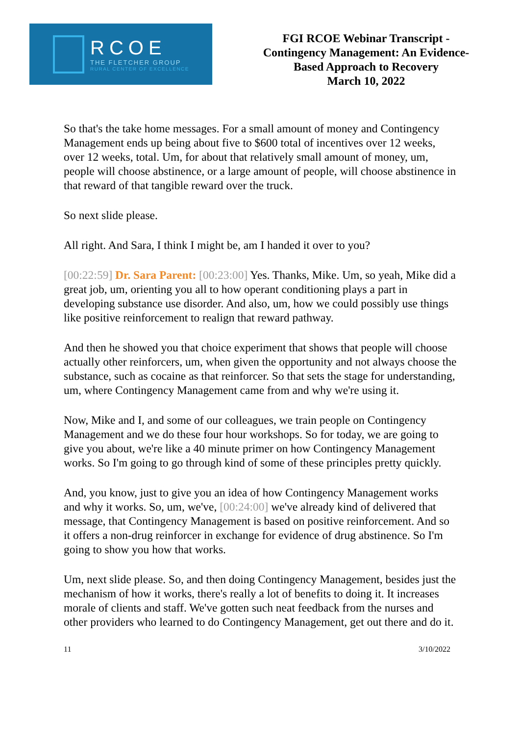RCOE
THE FLETCHER GROUP
RURAL CENTER OF EXCELLENCE
FGI RCOE Webinar Transcript -
Contingency Management: An Evidence-
Based Approach to Recovery
March 10, 2022
So that's the take home messages. For a small amount of money and Contingency Management ends up being about five to $600 total of incentives over 12 weeks, over 12 weeks, total. Um, for about that relatively small amount of money, um, people will choose abstinence, or a large amount of people, will choose abstinence in that reward of that tangible reward over the truck.
So next slide please.
All right. And Sara, I think I might be, am I handed it over to you?
[00:22:59] Dr. Sara Parent: [00:23:00] Yes. Thanks, Mike. Um, so yeah, Mike did a great job, um, orienting you all to how operant conditioning plays a part in developing substance use disorder. And also, um, how we could possibly use things like positive reinforcement to realign that reward pathway.
And then he showed you that choice experiment that shows that people will choose actually other reinforcers, um, when given the opportunity and not always choose the substance, such as cocaine as that reinforcer. So that sets the stage for understanding, um, where Contingency Management came from and why we're using it.
Now, Mike and I, and some of our colleagues, we train people on Contingency Management and we do these four hour workshops. So for today, we are going to give you about, we're like a 40 minute primer on how Contingency Management works. So I'm going to go through kind of some of these principles pretty quickly.
And, you know, just to give you an idea of how Contingency Management works and why it works. So, um, we've, [00:24:00] we've already kind of delivered that message, that Contingency Management is based on positive reinforcement. And so it offers a non-drug reinforcer in exchange for evidence of drug abstinence. So I'm going to show you how that works.
Um, next slide please. So, and then doing Contingency Management, besides just the mechanism of how it works, there's really a lot of benefits to doing it. It increases morale of clients and staff. We've gotten such neat feedback from the nurses and other providers who learned to do Contingency Management, get out there and do it.
11 3/10/2022